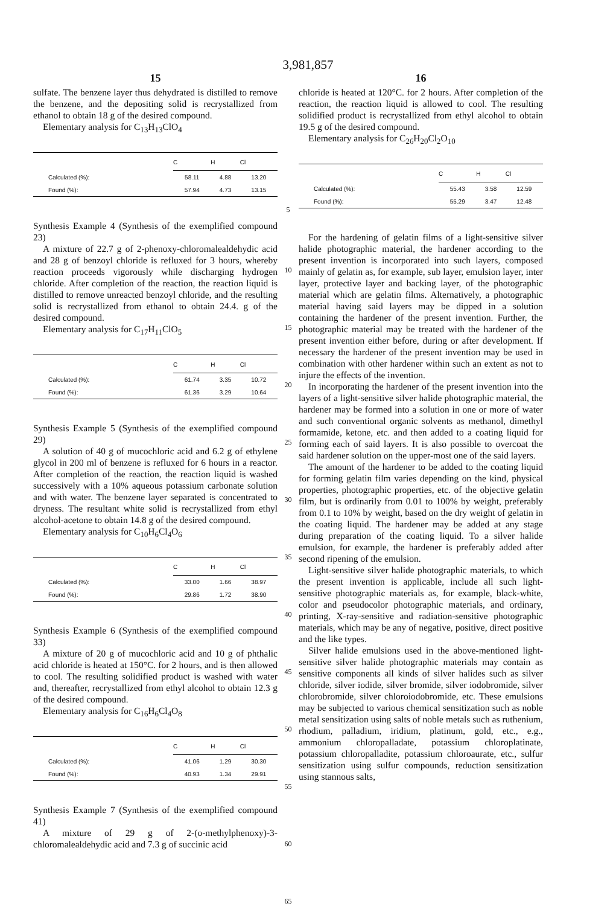3,981,857
15
sulfate. The benzene layer thus dehydrated is distilled to remove the benzene, and the depositing solid is recrystallized from ethanol to obtain 18 g of the desired compound.
Elementary analysis for C<sub>13</sub>H<sub>13</sub>ClO<sub>4</sub>
| | C | H | Cl |
| --- | --- | --- | --- |
| Calculated (%): | 58.11 | 4.88 | 13.20 |
| Found (%): | 57.94 | 4.73 | 13.15 |
Synthesis Example 4 (Synthesis of the exemplified compound 23)
A mixture of 22.7 g of 2-phenoxy-chloromalealdehydic acid and 28 g of benzoyl chloride is refluxed for 3 hours, whereby reaction proceeds vigorously while discharging hydrogen chloride. After completion of the reaction, the reaction liquid is distilled to remove unreacted benzoyl chloride, and the resulting solid is recrystallized from ethanol to obtain 24.4. g of the desired compound.
Elementary analysis for C<sub>17</sub>H<sub>11</sub>ClO<sub>5</sub>
| | C | H | Cl |
| --- | --- | --- | --- |
| Calculated (%): | 61.74 | 3.35 | 10.72 |
| Found (%): | 61.36 | 3.29 | 10.64 |
Synthesis Example 5 (Synthesis of the exemplified compound 29)
A solution of 40 g of mucochloric acid and 6.2 g of ethylene glycol in 200 ml of benzene is refluxed for 6 hours in a reactor. After completion of the reaction, the reaction liquid is washed successively with a 10% aqueous potassium carbonate solution and with water. The benzene layer separated is concentrated to dryness. The resultant white solid is recrystallized from ethyl alcohol-acetone to obtain 14.8 g of the desired compound.
Elementary analysis for C<sub>10</sub>H<sub>6</sub>Cl<sub>4</sub>O<sub>6</sub>
| | C | H | Cl |
| --- | --- | --- | --- |
| Calculated (%): | 33.00 | 1.66 | 38.97 |
| Found (%): | 29.86 | 1.72 | 38.90 |
Synthesis Example 6 (Synthesis of the exemplified compound 33)
A mixture of 20 g of mucochloric acid and 10 g of phthalic acid chloride is heated at 150°C. for 2 hours, and is then allowed to cool. The resulting solidified product is washed with water and, thereafter, recrystallized from ethyl alcohol to obtain 12.3 g of the desired compound.
Elementary analysis for C<sub>16</sub>H<sub>6</sub>Cl<sub>4</sub>O<sub>8</sub>
| | C | H | Cl |
| --- | --- | --- | --- |
| Calculated (%): | 41.06 | 1.29 | 30.30 |
| Found (%): | 40.93 | 1.34 | 29.91 |
Synthesis Example 7 (Synthesis of the exemplified compound 41)
A mixture of 29 g of 2-(o-methylphenoxy)-3-chloromalealdehydic acid and 7.3 g of succinic acid
5
10
15
20
25
30
35
40
45
50
55
60
65
16
chloride is heated at 120°C. for 2 hours. After completion of the reaction, the reaction liquid is allowed to cool. The resulting solidified product is recrystallized from ethyl alcohol to obtain 19.5 g of the desired compound.
Elementary analysis for C<sub>26</sub>H<sub>20</sub>Cl<sub>2</sub>O<sub>10</sub>
| | C | H | Cl |
| --- | --- | --- | --- |
| Calculated (%): | 55.43 | 3.58 | 12.59 |
| Found (%): | 55.29 | 3.47 | 12.48 |
For the hardening of gelatin films of a light-sensitive silver halide photographic material, the hardener according to the present invention is incorporated into such layers, composed mainly of gelatin as, for example, sub layer, emulsion layer, inter layer, protective layer and backing layer, of the photographic material which are gelatin films. Alternatively, a photographic material having said layers may be dipped in a solution containing the hardener of the present invention. Further, the photographic material may be treated with the hardener of the present invention either before, during or after development. If necessary the hardener of the present invention may be used in combination with other hardener within such an extent as not to injure the effects of the invention.
In incorporating the hardener of the present invention into the layers of a light-sensitive silver halide photographic material, the hardener may be formed into a solution in one or more of water and such conventional organic solvents as methanol, dimethyl formamide, ketone, etc. and then added to a coating liquid for forming each of said layers. It is also possible to overcoat the said hardener solution on the upper-most one of the said layers.
The amount of the hardener to be added to the coating liquid for forming gelatin film varies depending on the kind, physical properties, photographic properties, etc. of the objective gelatin film, but is ordinarily from 0.01 to 100% by weight, preferably from 0.1 to 10% by weight, based on the dry weight of gelatin in the coating liquid. The hardener may be added at any stage during preparation of the coating liquid. To a silver halide emulsion, for example, the hardener is preferably added after second ripening of the emulsion.
Light-sensitive silver halide photographic materials, to which the present invention is applicable, include all such light-sensitive photographic materials as, for example, black-white, color and pseudocolor photographic materials, and ordinary, printing, X-ray-sensitive and radiation-sensitive photographic materials, which may be any of negative, positive, direct positive and the like types.
Silver halide emulsions used in the above-mentioned light-sensitive silver halide photographic materials may contain as sensitive components all kinds of silver halides such as silver chloride, silver iodide, silver bromide, silver iodobromide, silver chlorobromide, silver chloroiodobromide, etc. These emulsions may be subjected to various chemical sensitization such as noble metal sensitization using salts of noble metals such as ruthenium, rhodium, palladium, iridium, platinum, gold, etc., e.g., ammonium chloropalladate, potassium chloroplatinate, potassium chloropalladite, potassium chloroaurate, etc., sulfur sensitization using sulfur compounds, reduction sensitization using stannous salts,